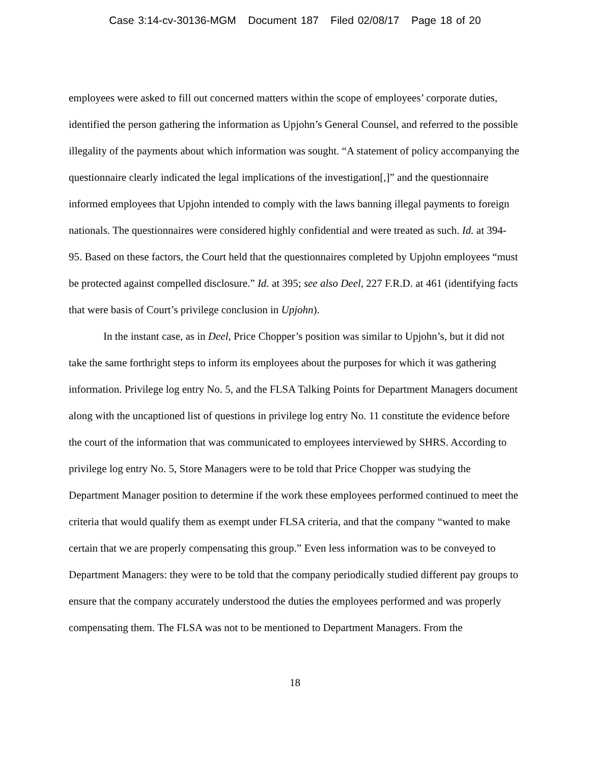Case 3:14-cv-30136-MGM Document 187 Filed 02/08/17 Page 18 of 20
employees were asked to fill out concerned matters within the scope of employees’ corporate duties, identified the person gathering the information as Upjohn’s General Counsel, and referred to the possible illegality of the payments about which information was sought. “A statement of policy accompanying the questionnaire clearly indicated the legal implications of the investigation[,]” and the questionnaire informed employees that Upjohn intended to comply with the laws banning illegal payments to foreign nationals. The questionnaires were considered highly confidential and were treated as such. Id. at 394-95. Based on these factors, the Court held that the questionnaires completed by Upjohn employees “must be protected against compelled disclosure.” Id. at 395; see also Deel, 227 F.R.D. at 461 (identifying facts that were basis of Court’s privilege conclusion in Upjohn).
In the instant case, as in Deel, Price Chopper’s position was similar to Upjohn’s, but it did not take the same forthright steps to inform its employees about the purposes for which it was gathering information. Privilege log entry No. 5, and the FLSA Talking Points for Department Managers document along with the uncaptioned list of questions in privilege log entry No. 11 constitute the evidence before the court of the information that was communicated to employees interviewed by SHRS. According to privilege log entry No. 5, Store Managers were to be told that Price Chopper was studying the Department Manager position to determine if the work these employees performed continued to meet the criteria that would qualify them as exempt under FLSA criteria, and that the company “wanted to make certain that we are properly compensating this group.” Even less information was to be conveyed to Department Managers: they were to be told that the company periodically studied different pay groups to ensure that the company accurately understood the duties the employees performed and was properly compensating them. The FLSA was not to be mentioned to Department Managers. From the
18